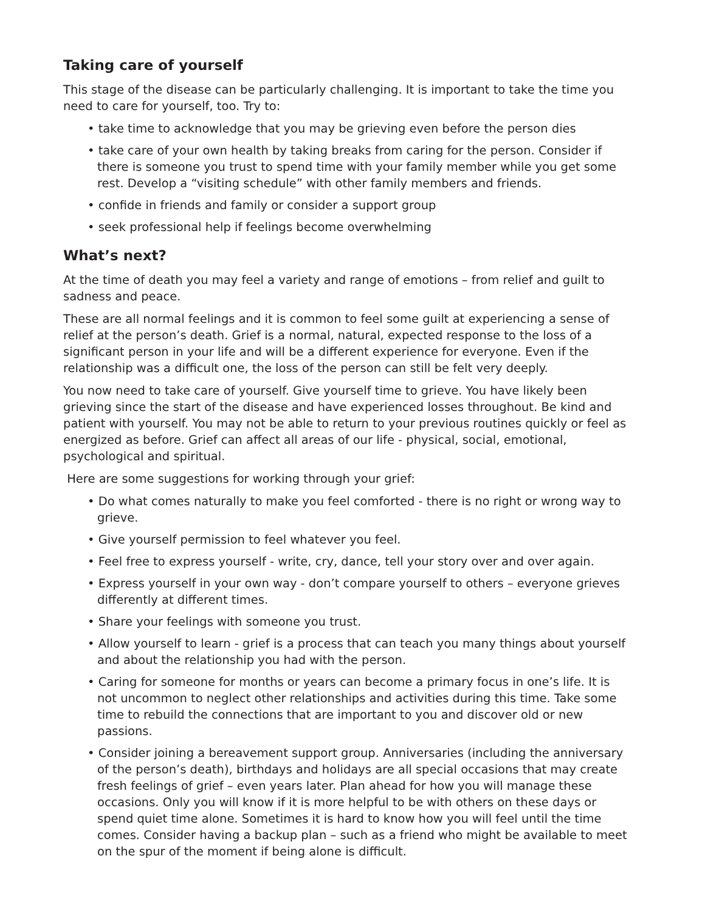Taking care of yourself
This stage of the disease can be particularly challenging. It is important to take the time you need to care for yourself, too. Try to:
• take time to acknowledge that you may be grieving even before the person dies
• take care of your own health by taking breaks from caring for the person. Consider if there is someone you trust to spend time with your family member while you get some rest. Develop a “visiting schedule” with other family members and friends.
• confide in friends and family or consider a support group
• seek professional help if feelings become overwhelming
What’s next?
At the time of death you may feel a variety and range of emotions – from relief and guilt to sadness and peace.
These are all normal feelings and it is common to feel some guilt at experiencing a sense of relief at the person’s death. Grief is a normal, natural, expected response to the loss of a significant person in your life and will be a different experience for everyone. Even if the relationship was a difficult one, the loss of the person can still be felt very deeply.
You now need to take care of yourself. Give yourself time to grieve. You have likely been grieving since the start of the disease and have experienced losses throughout. Be kind and patient with yourself. You may not be able to return to your previous routines quickly or feel as energized as before. Grief can affect all areas of our life - physical, social, emotional, psychological and spiritual.
Here are some suggestions for working through your grief:
• Do what comes naturally to make you feel comforted - there is no right or wrong way to grieve.
• Give yourself permission to feel whatever you feel.
• Feel free to express yourself - write, cry, dance, tell your story over and over again.
• Express yourself in your own way - don’t compare yourself to others – everyone grieves differently at different times.
• Share your feelings with someone you trust.
• Allow yourself to learn - grief is a process that can teach you many things about yourself and about the relationship you had with the person.
• Caring for someone for months or years can become a primary focus in one’s life. It is not uncommon to neglect other relationships and activities during this time. Take some time to rebuild the connections that are important to you and discover old or new passions.
• Consider joining a bereavement support group. Anniversaries (including the anniversary of the person’s death), birthdays and holidays are all special occasions that may create fresh feelings of grief – even years later. Plan ahead for how you will manage these occasions. Only you will know if it is more helpful to be with others on these days or spend quiet time alone. Sometimes it is hard to know how you will feel until the time comes. Consider having a backup plan – such as a friend who might be available to meet on the spur of the moment if being alone is difficult.